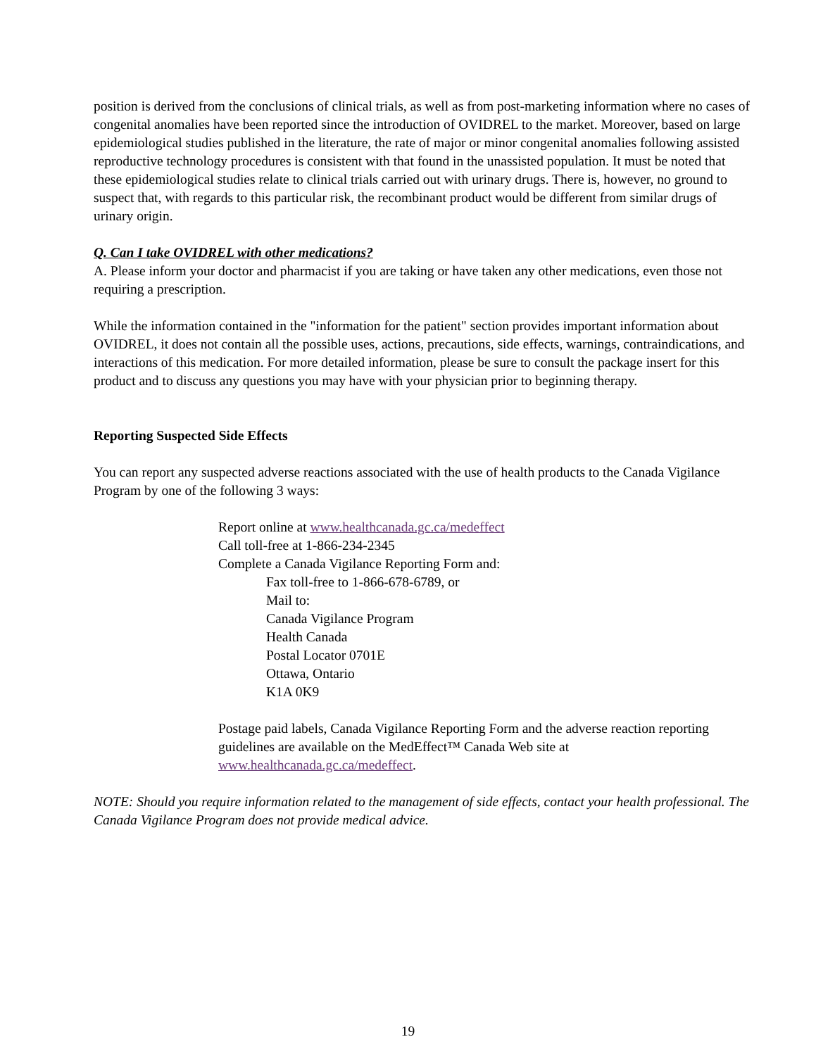position is derived from the conclusions of clinical trials, as well as from post-marketing information where no cases of congenital anomalies have been reported since the introduction of OVIDREL to the market. Moreover, based on large epidemiological studies published in the literature, the rate of major or minor congenital anomalies following assisted reproductive technology procedures is consistent with that found in the unassisted population. It must be noted that these epidemiological studies relate to clinical trials carried out with urinary drugs. There is, however, no ground to suspect that, with regards to this particular risk, the recombinant product would be different from similar drugs of urinary origin.
Q. Can I take OVIDREL with other medications?
A. Please inform your doctor and pharmacist if you are taking or have taken any other medications, even those not requiring a prescription.
While the information contained in the "information for the patient" section provides important information about OVIDREL, it does not contain all the possible uses, actions, precautions, side effects, warnings, contraindications, and interactions of this medication. For more detailed information, please be sure to consult the package insert for this product and to discuss any questions you may have with your physician prior to beginning therapy.
Reporting Suspected Side Effects
You can report any suspected adverse reactions associated with the use of health products to the Canada Vigilance Program by one of the following 3 ways:
Report online at www.healthcanada.gc.ca/medeffect
Call toll-free at 1-866-234-2345
Complete a Canada Vigilance Reporting Form and:
Fax toll-free to 1-866-678-6789, or
Mail to:
Canada Vigilance Program
Health Canada
Postal Locator 0701E
Ottawa, Ontario
K1A 0K9
Postage paid labels, Canada Vigilance Reporting Form and the adverse reaction reporting guidelines are available on the MedEffect™ Canada Web site at www.healthcanada.gc.ca/medeffect.
NOTE: Should you require information related to the management of side effects, contact your health professional. The Canada Vigilance Program does not provide medical advice.
19